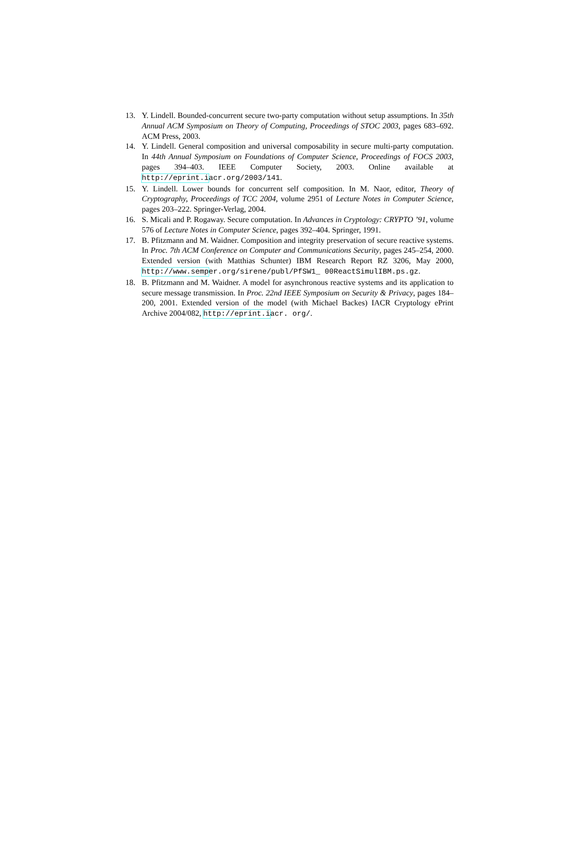13. Y. Lindell. Bounded-concurrent secure two-party computation without setup assumptions. In 35th Annual ACM Symposium on Theory of Computing, Proceedings of STOC 2003, pages 683–692. ACM Press, 2003.
14. Y. Lindell. General composition and universal composability in secure multi-party computation. In 44th Annual Symposium on Foundations of Computer Science, Proceedings of FOCS 2003, pages 394–403. IEEE Computer Society, 2003. Online available at http://eprint.iacr.org/2003/141.
15. Y. Lindell. Lower bounds for concurrent self composition. In M. Naor, editor, Theory of Cryptography, Proceedings of TCC 2004, volume 2951 of Lecture Notes in Computer Science, pages 203–222. Springer-Verlag, 2004.
16. S. Micali and P. Rogaway. Secure computation. In Advances in Cryptology: CRYPTO ’91, volume 576 of Lecture Notes in Computer Science, pages 392–404. Springer, 1991.
17. B. Pfitzmann and M. Waidner. Composition and integrity preservation of secure reactive systems. In Proc. 7th ACM Conference on Computer and Communications Security, pages 245–254, 2000. Extended version (with Matthias Schunter) IBM Research Report RZ 3206, May 2000, http://www.semper.org/sirene/publ/PfSW1_ 00ReactSimulIBM.ps.gz.
18. B. Pfitzmann and M. Waidner. A model for asynchronous reactive systems and its application to secure message transmission. In Proc. 22nd IEEE Symposium on Security & Privacy, pages 184–200, 2001. Extended version of the model (with Michael Backes) IACR Cryptology ePrint Archive 2004/082, http://eprint.iacr. org/.